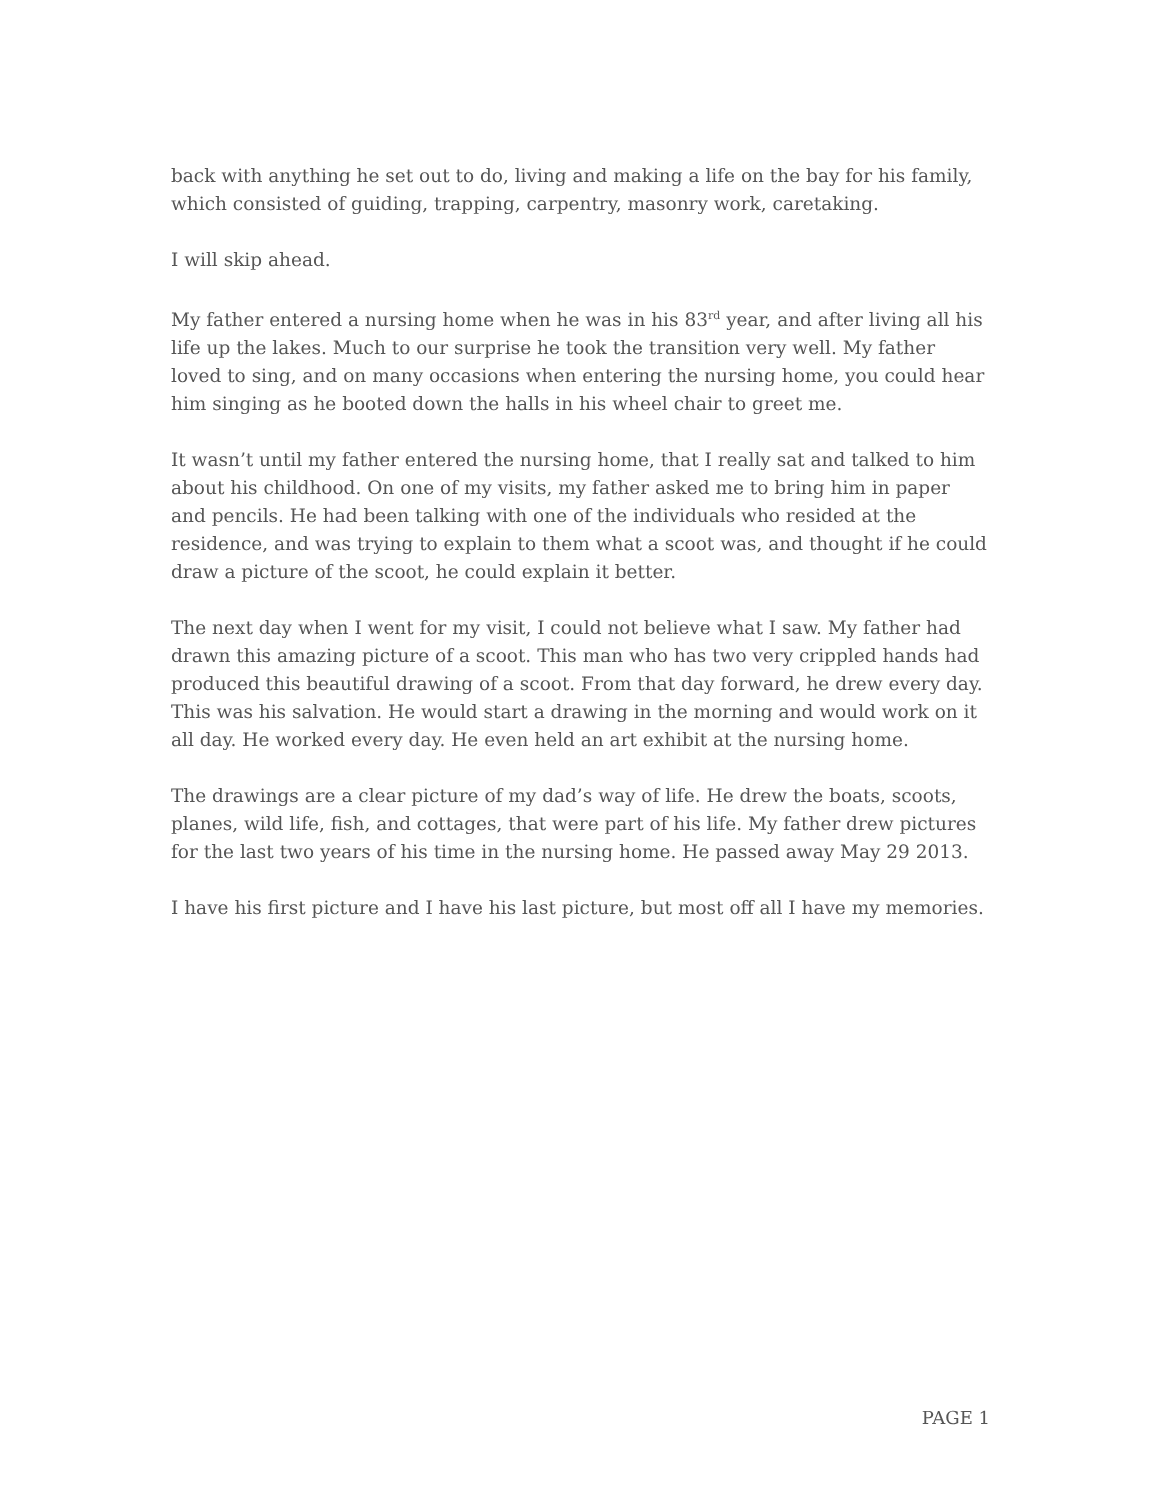back with anything he set out to do, living and making a life on the bay for his family, which consisted of guiding, trapping, carpentry, masonry work, caretaking.
I will skip ahead.
My father entered a nursing home when he was in his 83<sup>rd</sup> year, and after living all his life up the lakes. Much to our surprise he took the transition very well. My father loved to sing, and on many occasions when entering the nursing home, you could hear him singing as he booted down the halls in his wheel chair to greet me.
It wasn’t until my father entered the nursing home, that I really sat and talked to him about his childhood. On one of my visits, my father asked me to bring him in paper and pencils. He had been talking with one of the individuals who resided at the residence, and was trying to explain to them what a scoot was, and thought if he could draw a picture of the scoot, he could explain it better.
The next day when I went for my visit, I could not believe what I saw. My father had drawn this amazing picture of a scoot. This man who has two very crippled hands had produced this beautiful drawing of a scoot. From that day forward, he drew every day. This was his salvation. He would start a drawing in the morning and would work on it all day. He worked every day. He even held an art exhibit at the nursing home.
The drawings are a clear picture of my dad’s way of life. He drew the boats, scoots, planes, wild life, fish, and cottages, that were part of his life. My father drew pictures for the last two years of his time in the nursing home. He passed away May 29 2013.
I have his first picture and I have his last picture, but most off all I have my memories.
PAGE 1